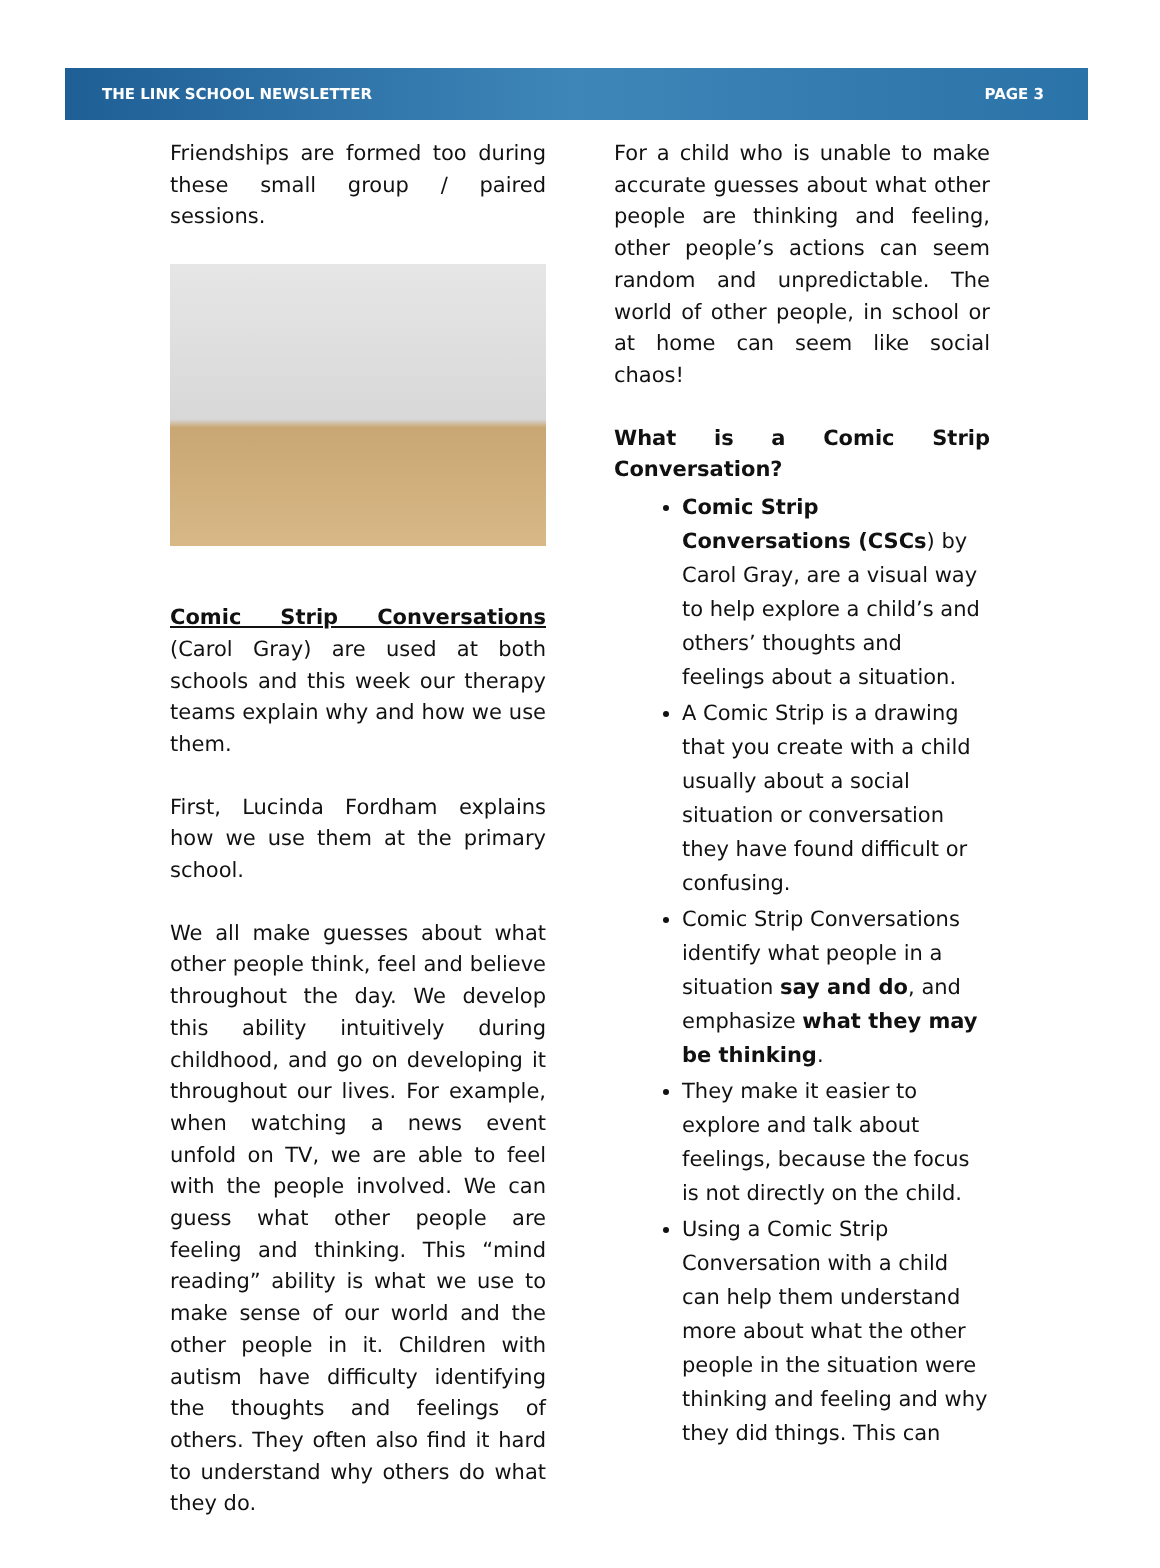THE LINK SCHOOL NEWSLETTER PAGE 3
Friendships are formed too during these small group / paired sessions.
Comic Strip Conversations (Carol Gray) are used at both schools and this week our therapy teams explain why and how we use them.
First, Lucinda Fordham explains how we use them at the primary school.
We all make guesses about what other people think, feel and believe throughout the day. We develop this ability intuitively during childhood, and go on developing it throughout our lives. For example, when watching a news event unfold on TV, we are able to feel with the people involved. We can guess what other people are feeling and thinking. This “mind reading” ability is what we use to make sense of our world and the other people in it. Children with autism have difficulty identifying the thoughts and feelings of others. They often also find it hard to understand why others do what they do.
For a child who is unable to make accurate guesses about what other people are thinking and feeling, other people’s actions can seem random and unpredictable. The world of other people, in school or at home can seem like social chaos!
What is a Comic Strip Conversation?
Comic Strip Conversations (CSCs) by Carol Gray, are a visual way to help explore a child’s and others’ thoughts and feelings about a situation.
A Comic Strip is a drawing that you create with a child usually about a social situation or conversation they have found difficult or confusing.
Comic Strip Conversations identify what people in a situation say and do, and emphasize what they may be thinking.
They make it easier to explore and talk about feelings, because the focus is not directly on the child.
Using a Comic Strip Conversation with a child can help them understand more about what the other people in the situation were thinking and feeling and why they did things. This can